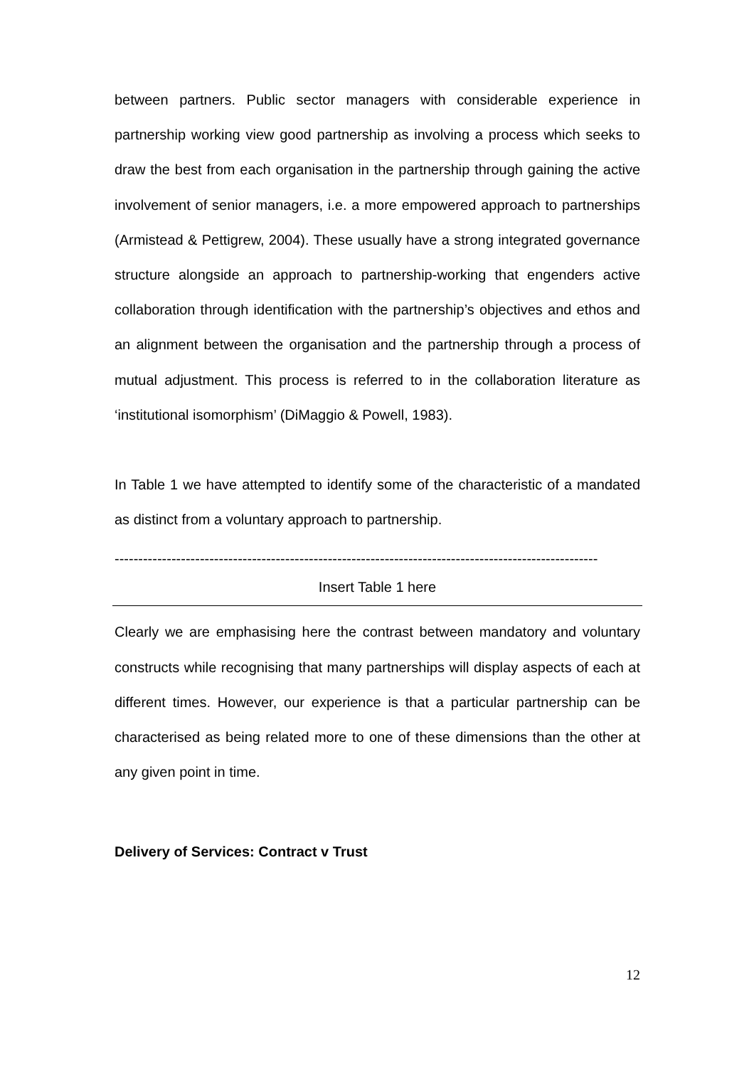between partners. Public sector managers with considerable experience in partnership working view good partnership as involving a process which seeks to draw the best from each organisation in the partnership through gaining the active involvement of senior managers, i.e. a more empowered approach to partnerships (Armistead & Pettigrew, 2004). These usually have a strong integrated governance structure alongside an approach to partnership-working that engenders active collaboration through identification with the partnership’s objectives and ethos and an alignment between the organisation and the partnership through a process of mutual adjustment. This process is referred to in the collaboration literature as ‘institutional isomorphism’ (DiMaggio & Powell, 1983).
In Table 1 we have attempted to identify some of the characteristic of a mandated as distinct from a voluntary approach to partnership.
------------------------------------------------------------------------------------------------------
Insert Table 1 here
Clearly we are emphasising here the contrast between mandatory and voluntary constructs while recognising that many partnerships will display aspects of each at different times. However, our experience is that a particular partnership can be characterised as being related more to one of these dimensions than the other at any given point in time.
Delivery of Services: Contract v Trust
12